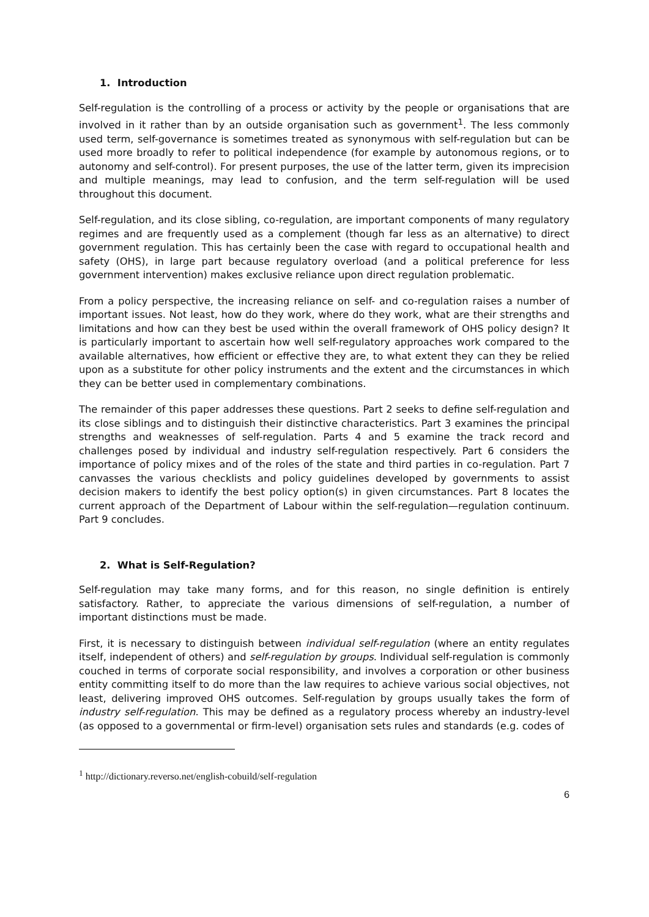1. Introduction
Self-regulation is the controlling of a process or activity by the people or organisations that are involved in it rather than by an outside organisation such as government<sup>1</sup>. The less commonly used term, self-governance is sometimes treated as synonymous with self-regulation but can be used more broadly to refer to political independence (for example by autonomous regions, or to autonomy and self-control). For present purposes, the use of the latter term, given its imprecision and multiple meanings, may lead to confusion, and the term self-regulation will be used throughout this document.
Self-regulation, and its close sibling, co-regulation, are important components of many regulatory regimes and are frequently used as a complement (though far less as an alternative) to direct government regulation. This has certainly been the case with regard to occupational health and safety (OHS), in large part because regulatory overload (and a political preference for less government intervention) makes exclusive reliance upon direct regulation problematic.
From a policy perspective, the increasing reliance on self- and co-regulation raises a number of important issues. Not least, how do they work, where do they work, what are their strengths and limitations and how can they best be used within the overall framework of OHS policy design? It is particularly important to ascertain how well self-regulatory approaches work compared to the available alternatives, how efficient or effective they are, to what extent they can they be relied upon as a substitute for other policy instruments and the extent and the circumstances in which they can be better used in complementary combinations.
The remainder of this paper addresses these questions. Part 2 seeks to define self-regulation and its close siblings and to distinguish their distinctive characteristics. Part 3 examines the principal strengths and weaknesses of self-regulation. Parts 4 and 5 examine the track record and challenges posed by individual and industry self-regulation respectively. Part 6 considers the importance of policy mixes and of the roles of the state and third parties in co-regulation. Part 7 canvasses the various checklists and policy guidelines developed by governments to assist decision makers to identify the best policy option(s) in given circumstances. Part 8 locates the current approach of the Department of Labour within the self-regulation—regulation continuum. Part 9 concludes.
2. What is Self-Regulation?
Self-regulation may take many forms, and for this reason, no single definition is entirely satisfactory. Rather, to appreciate the various dimensions of self-regulation, a number of important distinctions must be made.
First, it is necessary to distinguish between individual self-regulation (where an entity regulates itself, independent of others) and self-regulation by groups. Individual self-regulation is commonly couched in terms of corporate social responsibility, and involves a corporation or other business entity committing itself to do more than the law requires to achieve various social objectives, not least, delivering improved OHS outcomes. Self-regulation by groups usually takes the form of industry self-regulation. This may be defined as a regulatory process whereby an industry-level (as opposed to a governmental or firm-level) organisation sets rules and standards (e.g. codes of
<sup>1</sup> http://dictionary.reverso.net/english-cobuild/self-regulation
6